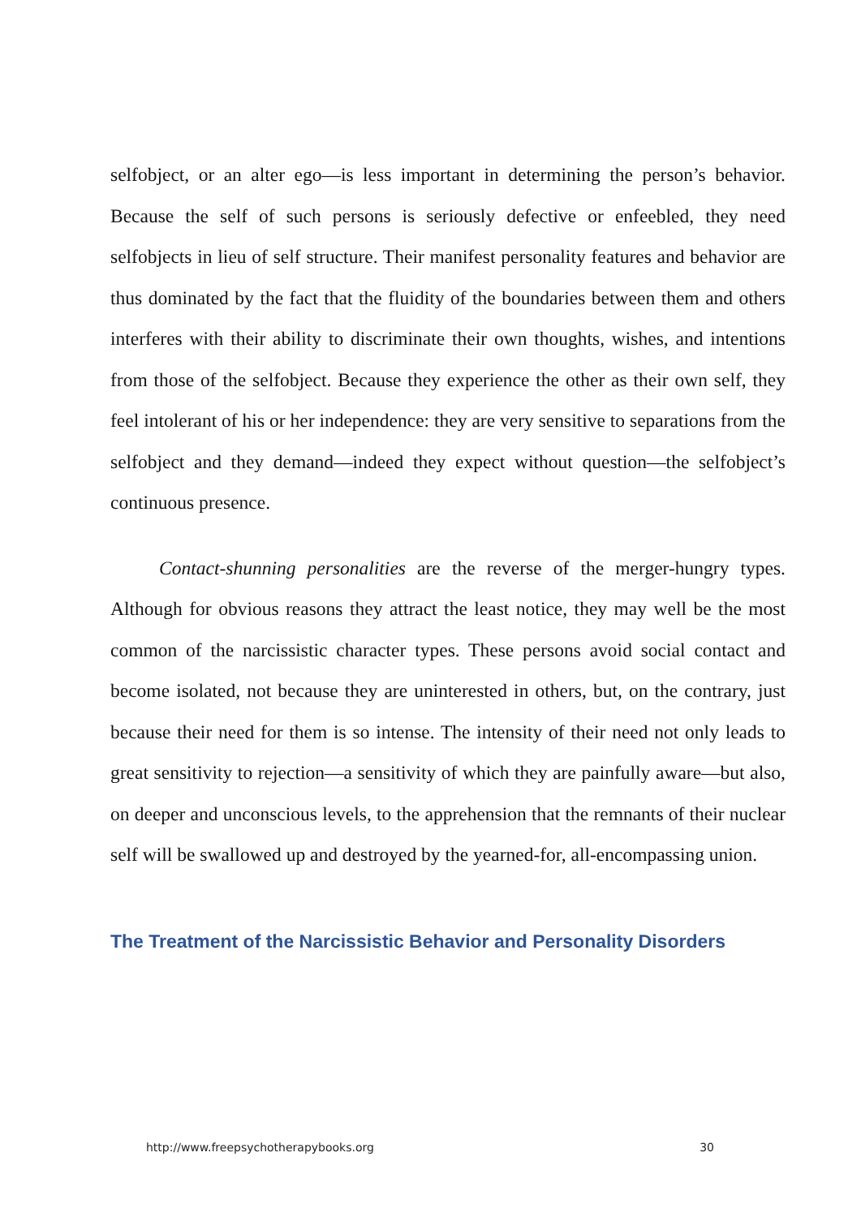selfobject, or an alter ego—is less important in determining the person’s behavior. Because the self of such persons is seriously defective or enfeebled, they need selfobjects in lieu of self structure. Their manifest personality features and behavior are thus dominated by the fact that the fluidity of the boundaries between them and others interferes with their ability to discriminate their own thoughts, wishes, and intentions from those of the selfobject. Because they experience the other as their own self, they feel intolerant of his or her independence: they are very sensitive to separations from the selfobject and they demand—indeed they expect without question—the selfobject’s continuous presence.
Contact-shunning personalities are the reverse of the merger-hungry types. Although for obvious reasons they attract the least notice, they may well be the most common of the narcissistic character types. These persons avoid social contact and become isolated, not because they are uninterested in others, but, on the contrary, just because their need for them is so intense. The intensity of their need not only leads to great sensitivity to rejection—a sensitivity of which they are painfully aware—but also, on deeper and unconscious levels, to the apprehension that the remnants of their nuclear self will be swallowed up and destroyed by the yearned-for, all-encompassing union.
The Treatment of the Narcissistic Behavior and Personality Disorders
http://www.freepsychotherapybooks.org 30